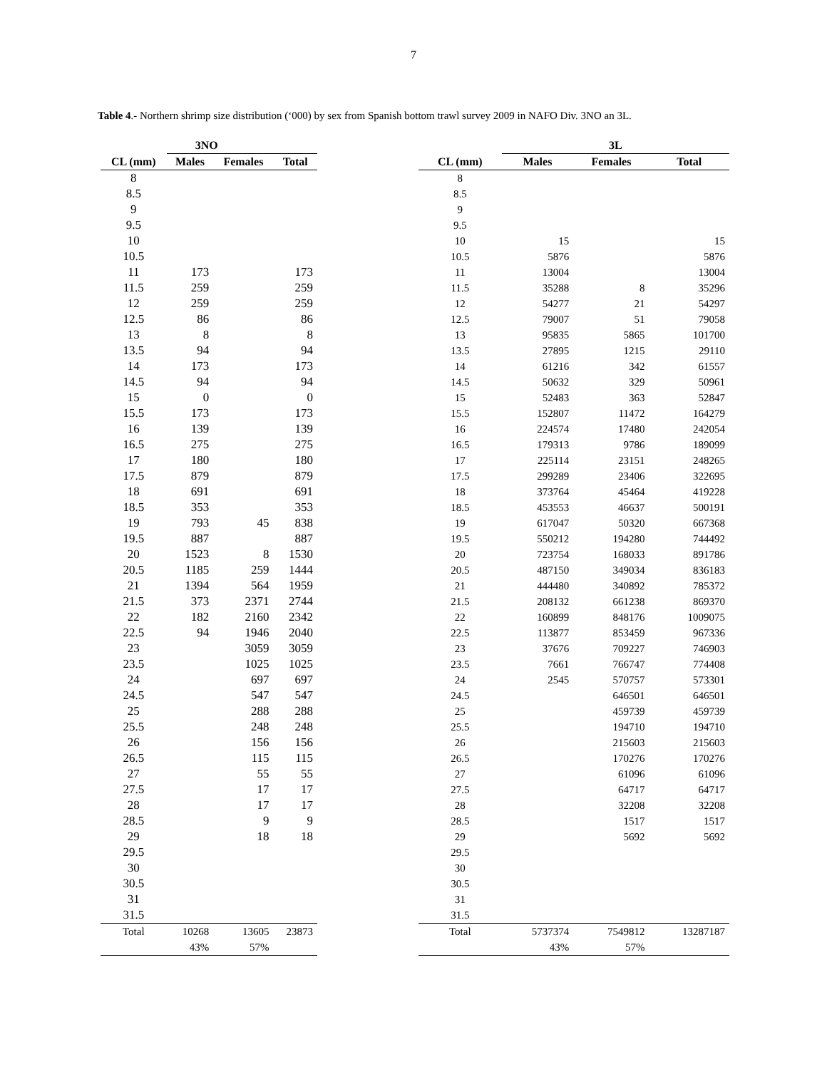7
Table 4.- Northern shrimp size distribution (‘000) by sex from Spanish bottom trawl survey 2009 in NAFO Div. 3NO an 3L.
| | 3NO | | |
| --- | --- | --- | --- |
| CL (mm) | Males | Females | Total |
| 8 | | | |
| 8.5 | | | |
| 9 | | | |
| 9.5 | | | |
| 10 | | | |
| 10.5 | | | |
| 11 | 173 | | 173 |
| 11.5 | 259 | | 259 |
| 12 | 259 | | 259 |
| 12.5 | 86 | | 86 |
| 13 | 8 | | 8 |
| 13.5 | 94 | | 94 |
| 14 | 173 | | 173 |
| 14.5 | 94 | | 94 |
| 15 | 0 | | 0 |
| 15.5 | 173 | | 173 |
| 16 | 139 | | 139 |
| 16.5 | 275 | | 275 |
| 17 | 180 | | 180 |
| 17.5 | 879 | | 879 |
| 18 | 691 | | 691 |
| 18.5 | 353 | | 353 |
| 19 | 793 | 45 | 838 |
| 19.5 | 887 | | 887 |
| 20 | 1523 | 8 | 1530 |
| 20.5 | 1185 | 259 | 1444 |
| 21 | 1394 | 564 | 1959 |
| 21.5 | 373 | 2371 | 2744 |
| 22 | 182 | 2160 | 2342 |
| 22.5 | 94 | 1946 | 2040 |
| 23 | | 3059 | 3059 |
| 23.5 | | 1025 | 1025 |
| 24 | | 697 | 697 |
| 24.5 | | 547 | 547 |
| 25 | | 288 | 288 |
| 25.5 | | 248 | 248 |
| 26 | | 156 | 156 |
| 26.5 | | 115 | 115 |
| 27 | | 55 | 55 |
| 27.5 | | 17 | 17 |
| 28 | | 17 | 17 |
| 28.5 | | 9 | 9 |
| 29 | | 18 | 18 |
| 29.5 | | | |
| 30 | | | |
| 30.5 | | | |
| 31 | | | |
| 31.5 | | | |
| Total | 10268 | 13605 | 23873 |
| | 43% | 57% | |
| | 3L | | |
| --- | --- | --- | --- |
| CL (mm) | Males | Females | Total |
| 8 | | | |
| 8.5 | | | |
| 9 | | | |
| 9.5 | | | |
| 10 | 15 | | 15 |
| 10.5 | 5876 | | 5876 |
| 11 | 13004 | | 13004 |
| 11.5 | 35288 | 8 | 35296 |
| 12 | 54277 | 21 | 54297 |
| 12.5 | 79007 | 51 | 79058 |
| 13 | 95835 | 5865 | 101700 |
| 13.5 | 27895 | 1215 | 29110 |
| 14 | 61216 | 342 | 61557 |
| 14.5 | 50632 | 329 | 50961 |
| 15 | 52483 | 363 | 52847 |
| 15.5 | 152807 | 11472 | 164279 |
| 16 | 224574 | 17480 | 242054 |
| 16.5 | 179313 | 9786 | 189099 |
| 17 | 225114 | 23151 | 248265 |
| 17.5 | 299289 | 23406 | 322695 |
| 18 | 373764 | 45464 | 419228 |
| 18.5 | 453553 | 46637 | 500191 |
| 19 | 617047 | 50320 | 667368 |
| 19.5 | 550212 | 194280 | 744492 |
| 20 | 723754 | 168033 | 891786 |
| 20.5 | 487150 | 349034 | 836183 |
| 21 | 444480 | 340892 | 785372 |
| 21.5 | 208132 | 661238 | 869370 |
| 22 | 160899 | 848176 | 1009075 |
| 22.5 | 113877 | 853459 | 967336 |
| 23 | 37676 | 709227 | 746903 |
| 23.5 | 7661 | 766747 | 774408 |
| 24 | 2545 | 570757 | 573301 |
| 24.5 | | 646501 | 646501 |
| 25 | | 459739 | 459739 |
| 25.5 | | 194710 | 194710 |
| 26 | | 215603 | 215603 |
| 26.5 | | 170276 | 170276 |
| 27 | | 61096 | 61096 |
| 27.5 | | 64717 | 64717 |
| 28 | | 32208 | 32208 |
| 28.5 | | 1517 | 1517 |
| 29 | | 5692 | 5692 |
| 29.5 | | | |
| 30 | | | |
| 30.5 | | | |
| 31 | | | |
| 31.5 | | | |
| Total | 5737374 | 7549812 | 13287187 |
| | 43% | 57% | |